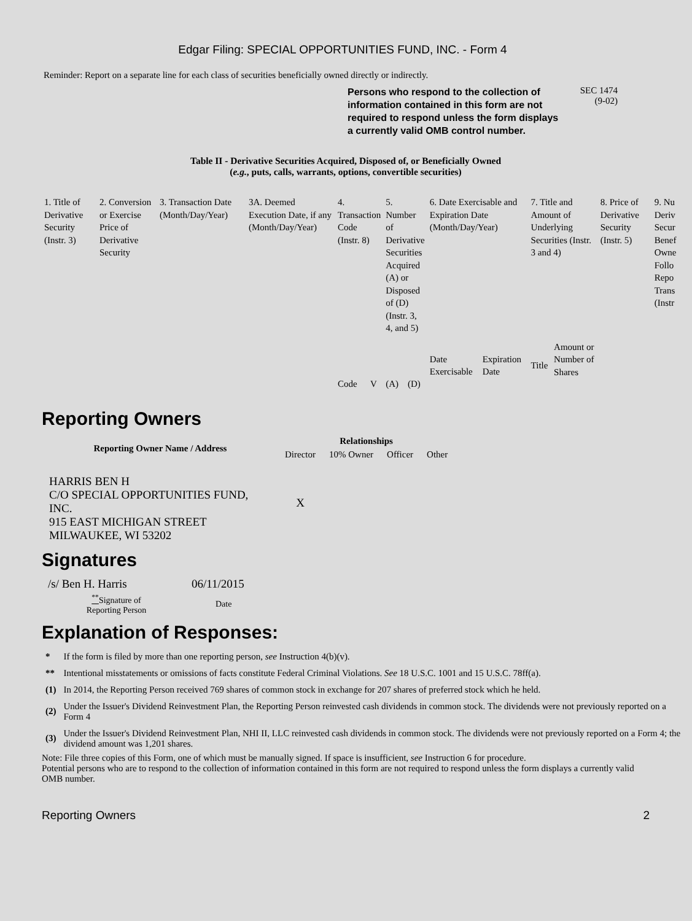Edgar Filing: SPECIAL OPPORTUNITIES FUND, INC. - Form 4
Reminder: Report on a separate line for each class of securities beneficially owned directly or indirectly.
Persons who respond to the collection of information contained in this form are not required to respond unless the form displays a currently valid OMB control number.
SEC 1474
(9-02)
Table II - Derivative Securities Acquired, Disposed of, or Beneficially Owned
(e.g., puts, calls, warrants, options, convertible securities)
| 1. Title of Derivative Security (Instr. 3) | 2. Conversion or Exercise Price of Derivative Security | 3. Transaction Date (Month/Day/Year) | 3A. Deemed Execution Date, if any (Month/Day/Year) | 4. Transaction Code (Instr. 8) | | 5. Number of Derivative Securities Acquired (A) or Disposed of (D) (Instr. 3, 4, and 5) | | 6. Date Exercisable and Expiration Date (Month/Day/Year) | | 7. Title and Amount of Underlying Securities (Instr. 3 and 4) | | 8. Price of Derivative Security (Instr. 5) | 9. Nu Deriv Secur Benef Owne Follo Repo Trans (Instr |
| | | | | Code | V | (A) | (D) | Date Exercisable | Expiration Date | Title | Amount or Number of Shares | | |
Reporting Owners
| Reporting Owner Name / Address | Relationships | | | |
| --- | --- | --- | --- | --- |
| | Director | 10% Owner | Officer | Other |
| HARRIS BEN H C/O SPECIAL OPPORTUNITIES FUND, INC. 915 EAST MICHIGAN STREET MILWAUKEE, WI 53202 | X | | | |
Signatures
| /s/ Ben H. Harris | 06/11/2015 |
| <sup>**</sup> Signature of Reporting Person | Date |
Explanation of Responses:
| * | If the form is filed by more than one reporting person, see Instruction 4(b)(v). |
| ** | Intentional misstatements or omissions of facts constitute Federal Criminal Violations. See 18 U.S.C. 1001 and 15 U.S.C. 78ff(a). |
| (1) | In 2014, the Reporting Person received 769 shares of common stock in exchange for 207 shares of preferred stock which he held. |
| (2) | Under the Issuer's Dividend Reinvestment Plan, the Reporting Person reinvested cash dividends in common stock. The dividends were not previously reported on a Form 4 |
| (3) | Under the Issuer's Dividend Reinvestment Plan, NHI II, LLC reinvested cash dividends in common stock. The dividends were not previously reported on a Form 4; the dividend amount was 1,201 shares. |
Note: File three copies of this Form, one of which must be manually signed. If space is insufficient, see Instruction 6 for procedure.
Potential persons who are to respond to the collection of information contained in this form are not required to respond unless the form displays a currently valid OMB number.
Reporting Owners 2